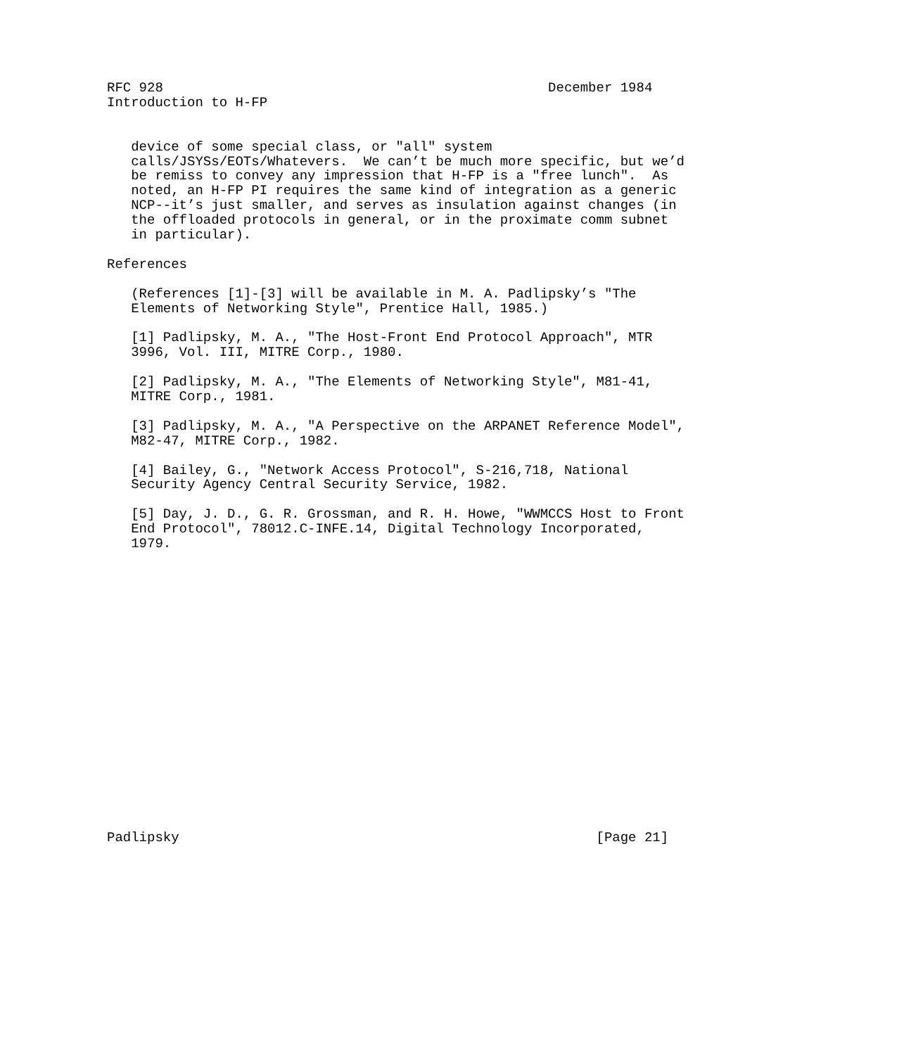RFC 928                                                December 1984
Introduction to H-FP


   device of some special class, or "all" system
   calls/JSYSs/EOTs/Whatevers.  We can’t be much more specific, but we’d
   be remiss to convey any impression that H-FP is a "free lunch".  As
   noted, an H-FP PI requires the same kind of integration as a generic
   NCP--it’s just smaller, and serves as insulation against changes (in
   the offloaded protocols in general, or in the proximate comm subnet
   in particular).

References

   (References [1]-[3] will be available in M. A. Padlipsky’s "The
   Elements of Networking Style", Prentice Hall, 1985.)

   [1] Padlipsky, M. A., "The Host-Front End Protocol Approach", MTR
   3996, Vol. III, MITRE Corp., 1980.

   [2] Padlipsky, M. A., "The Elements of Networking Style", M81-41,
   MITRE Corp., 1981.

   [3] Padlipsky, M. A., "A Perspective on the ARPANET Reference Model",
   M82-47, MITRE Corp., 1982.

   [4] Bailey, G., "Network Access Protocol", S-216,718, National
   Security Agency Central Security Service, 1982.

   [5] Day, J. D., G. R. Grossman, and R. H. Howe, "WWMCCS Host to Front
   End Protocol", 78012.C-INFE.14, Digital Technology Incorporated,
   1979.



















Padlipsky                                                    [Page 21]